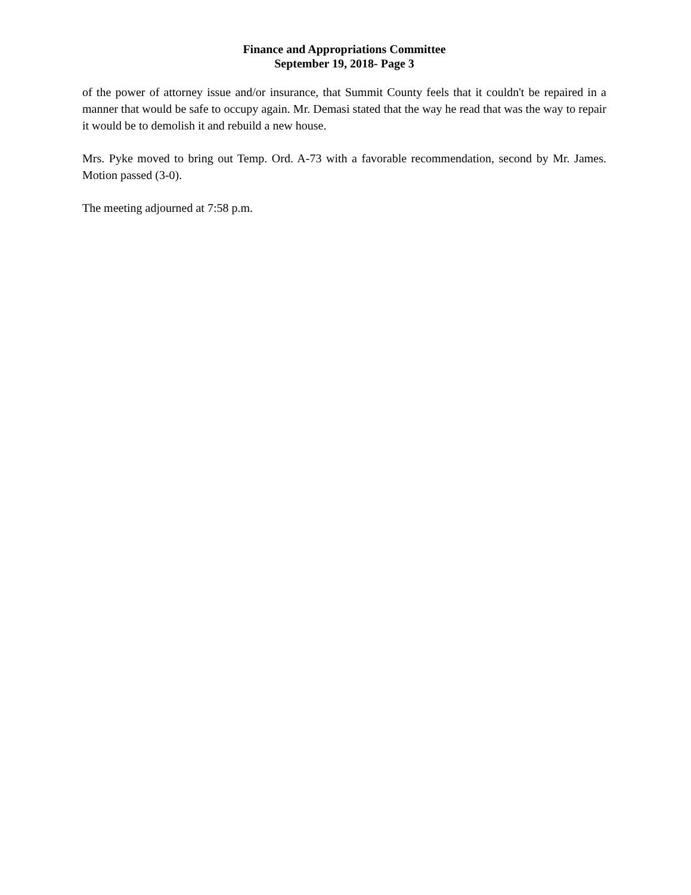Finance and Appropriations Committee
September 19, 2018- Page 3
of the power of attorney issue and/or insurance, that Summit County feels that it couldn't be repaired in a manner that would be safe to occupy again. Mr. Demasi stated that the way he read that was the way to repair it would be to demolish it and rebuild a new house.
Mrs. Pyke moved to bring out Temp. Ord. A-73 with a favorable recommendation, second by Mr. James. Motion passed (3-0).
The meeting adjourned at 7:58 p.m.